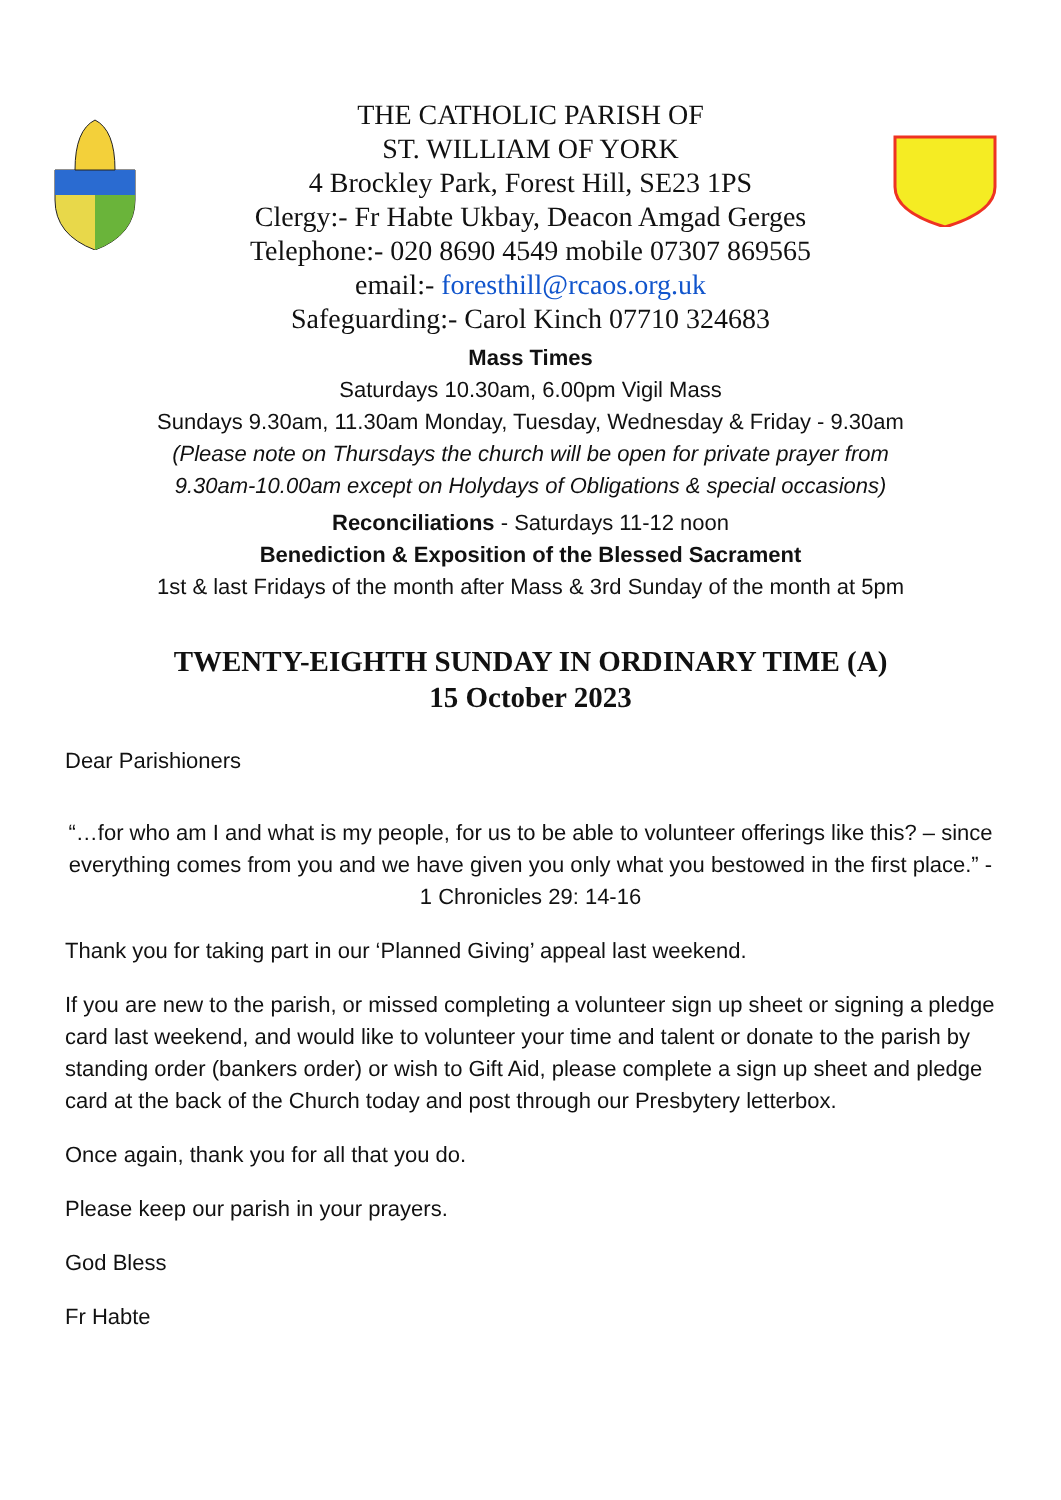THE CATHOLIC PARISH OF
ST. WILLIAM OF YORK
4 Brockley Park, Forest Hill, SE23 1PS
Clergy:- Fr Habte Ukbay, Deacon Amgad Gerges
Telephone:- 020 8690 4549 mobile 07307 869565
email:- foresthill@rcaos.org.uk
Safeguarding:- Carol Kinch 07710 324683
Mass Times
Saturdays 10.30am, 6.00pm Vigil Mass
Sundays 9.30am, 11.30am Monday, Tuesday, Wednesday & Friday - 9.30am
(Please note on Thursdays the church will be open for private prayer from
9.30am-10.00am except on Holydays of Obligations & special occasions)
Reconciliations - Saturdays 11-12 noon
Benediction & Exposition of the Blessed Sacrament
1st & last Fridays of the month after Mass & 3rd Sunday of the month at 5pm
TWENTY-EIGHTH SUNDAY IN ORDINARY TIME (A)
15 October 2023
Dear Parishioners
“…for who am I and what is my people, for us to be able to volunteer offerings like this? – since everything comes from you and we have given you only what you bestowed in the first place.” - 1 Chronicles 29: 14-16
Thank you for taking part in our ‘Planned Giving’ appeal last weekend.
If you are new to the parish, or missed completing a volunteer sign up sheet or signing a pledge card last weekend, and would like to volunteer your time and talent or donate to the parish by standing order (bankers order) or wish to Gift Aid, please complete a sign up sheet and pledge card at the back of the Church today and post through our Presbytery letterbox.
Once again, thank you for all that you do.
Please keep our parish in your prayers.
God Bless
Fr Habte